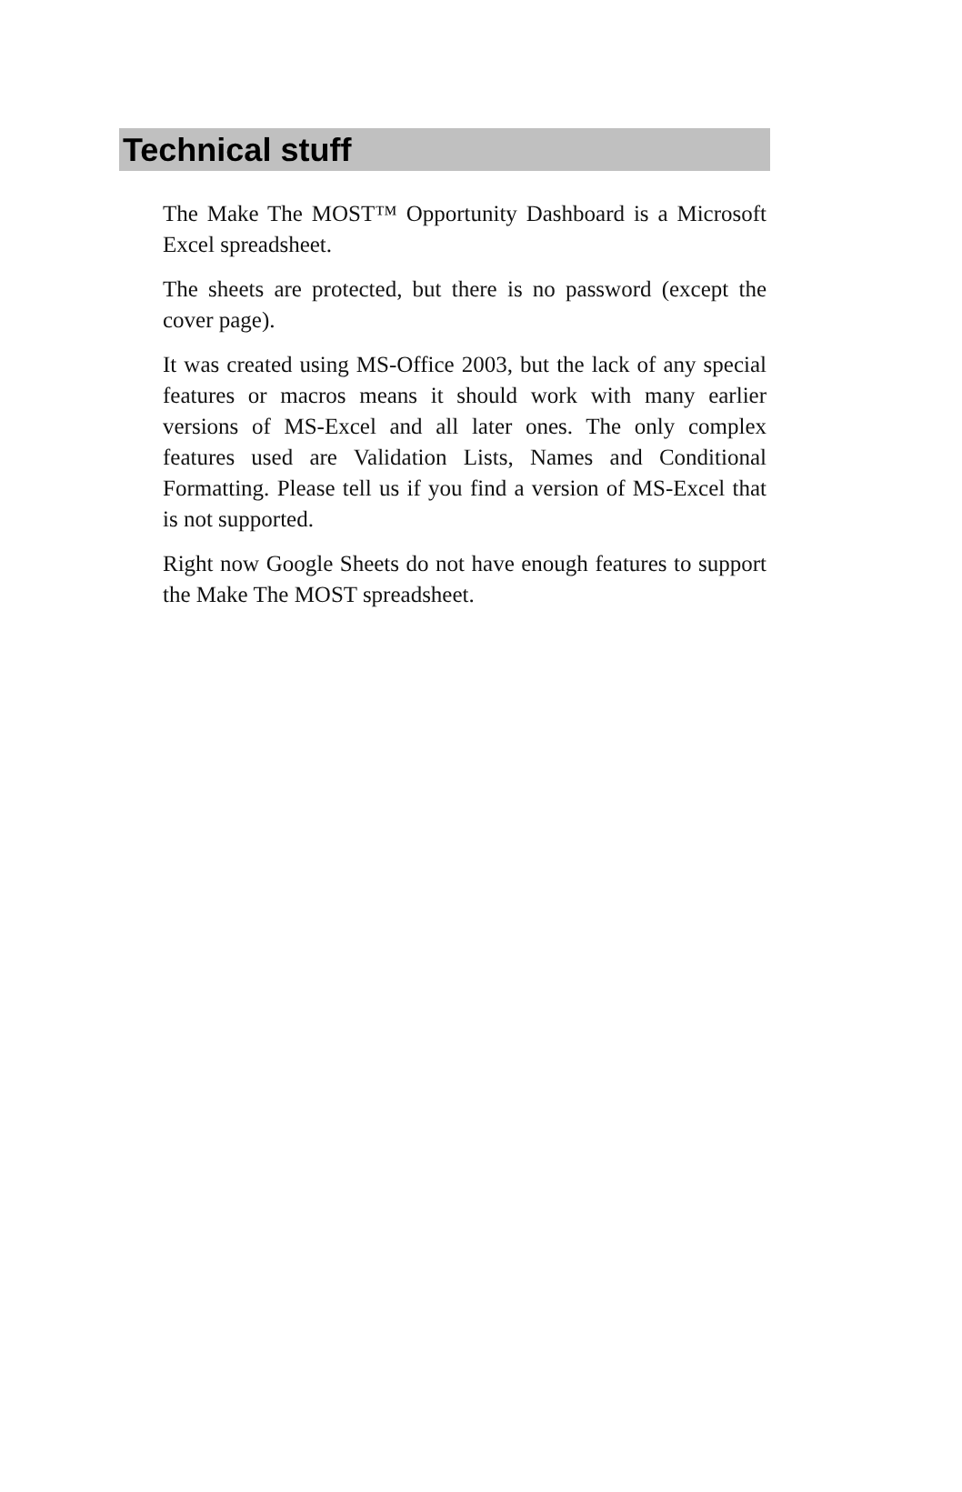Technical stuff
The Make The MOST™ Opportunity Dashboard is a Microsoft Excel spreadsheet.
The sheets are protected, but there is no password (except the cover page).
It was created using MS-Office 2003, but the lack of any special features or macros means it should work with many earlier versions of MS-Excel and all later ones. The only complex features used are Validation Lists, Names and Conditional Formatting. Please tell us if you find a version of MS-Excel that is not supported.
Right now Google Sheets do not have enough features to support the Make The MOST spreadsheet.